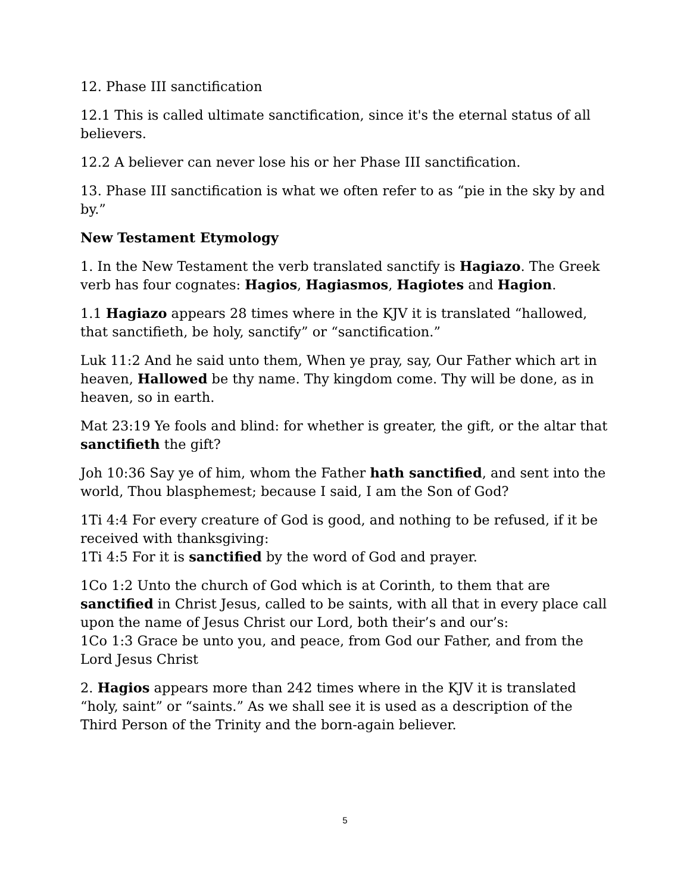12. Phase III sanctification
12.1 This is called ultimate sanctification, since it's the eternal status of all believers.
12.2 A believer can never lose his or her Phase III sanctification.
13. Phase III sanctification is what we often refer to as “pie in the sky by and by.”
New Testament Etymology
1. In the New Testament the verb translated sanctify is Hagiazo. The Greek verb has four cognates: Hagios, Hagiasmos, Hagiotes and Hagion.
1.1 Hagiazo appears 28 times where in the KJV it is translated “hallowed, that sanctifieth, be holy, sanctify” or “sanctification.”
Luk 11:2 And he said unto them, When ye pray, say, Our Father which art in heaven, Hallowed be thy name. Thy kingdom come. Thy will be done, as in heaven, so in earth.
Mat 23:19 Ye fools and blind: for whether is greater, the gift, or the altar that sanctifieth the gift?
Joh 10:36 Say ye of him, whom the Father hath sanctified, and sent into the world, Thou blasphemest; because I said, I am the Son of God?
1Ti 4:4 For every creature of God is good, and nothing to be refused, if it be received with thanksgiving:
1Ti 4:5 For it is sanctified by the word of God and prayer.
1Co 1:2 Unto the church of God which is at Corinth, to them that are sanctified in Christ Jesus, called to be saints, with all that in every place call upon the name of Jesus Christ our Lord, both their’s and our’s:
1Co 1:3 Grace be unto you, and peace, from God our Father, and from the Lord Jesus Christ
2. Hagios appears more than 242 times where in the KJV it is translated “holy, saint” or “saints.” As we shall see it is used as a description of the Third Person of the Trinity and the born-again believer.
5